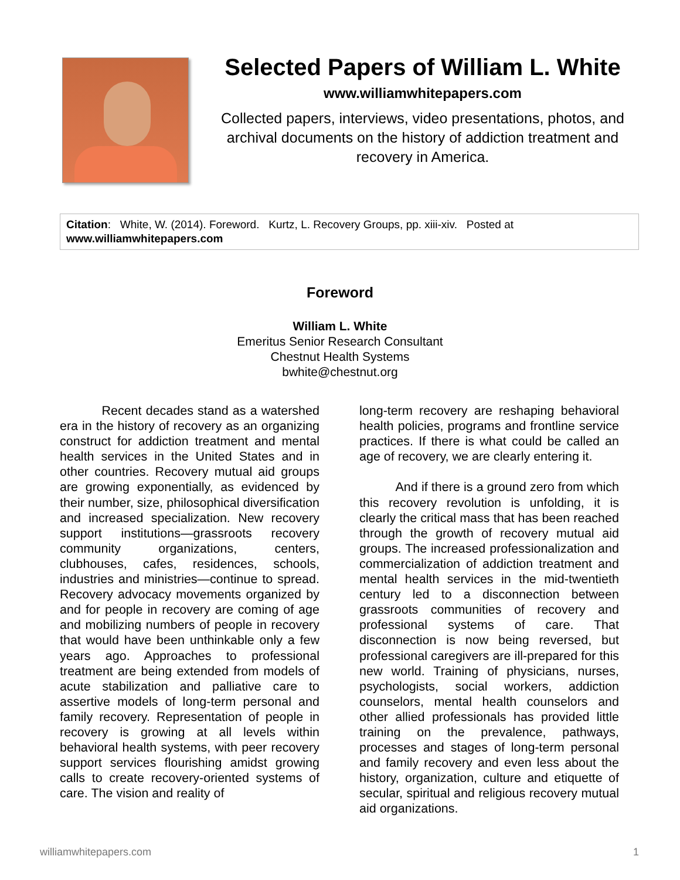Selected Papers of William L. White
www.williamwhitepapers.com
Collected papers, interviews, video presentations, photos, and archival documents on the history of addiction treatment and recovery in America.
Citation: White, W. (2014). Foreword. Kurtz, L. Recovery Groups, pp. xiii-xiv. Posted at www.williamwhitepapers.com
Foreword
William L. White
Emeritus Senior Research Consultant
Chestnut Health Systems
bwhite@chestnut.org
Recent decades stand as a watershed era in the history of recovery as an organizing construct for addiction treatment and mental health services in the United States and in other countries. Recovery mutual aid groups are growing exponentially, as evidenced by their number, size, philosophical diversification and increased specialization. New recovery support institutions—grassroots recovery community organizations, centers, clubhouses, cafes, residences, schools, industries and ministries—continue to spread. Recovery advocacy movements organized by and for people in recovery are coming of age and mobilizing numbers of people in recovery that would have been unthinkable only a few years ago. Approaches to professional treatment are being extended from models of acute stabilization and palliative care to assertive models of long-term personal and family recovery. Representation of people in recovery is growing at all levels within behavioral health systems, with peer recovery support services flourishing amidst growing calls to create recovery-oriented systems of care. The vision and reality of
long-term recovery are reshaping behavioral health policies, programs and frontline service practices. If there is what could be called an age of recovery, we are clearly entering it.
And if there is a ground zero from which this recovery revolution is unfolding, it is clearly the critical mass that has been reached through the growth of recovery mutual aid groups. The increased professionalization and commercialization of addiction treatment and mental health services in the mid-twentieth century led to a disconnection between grassroots communities of recovery and professional systems of care. That disconnection is now being reversed, but professional caregivers are ill-prepared for this new world. Training of physicians, nurses, psychologists, social workers, addiction counselors, mental health counselors and other allied professionals has provided little training on the prevalence, pathways, processes and stages of long-term personal and family recovery and even less about the history, organization, culture and etiquette of secular, spiritual and religious recovery mutual aid organizations.
williamwhitepapers.com 1